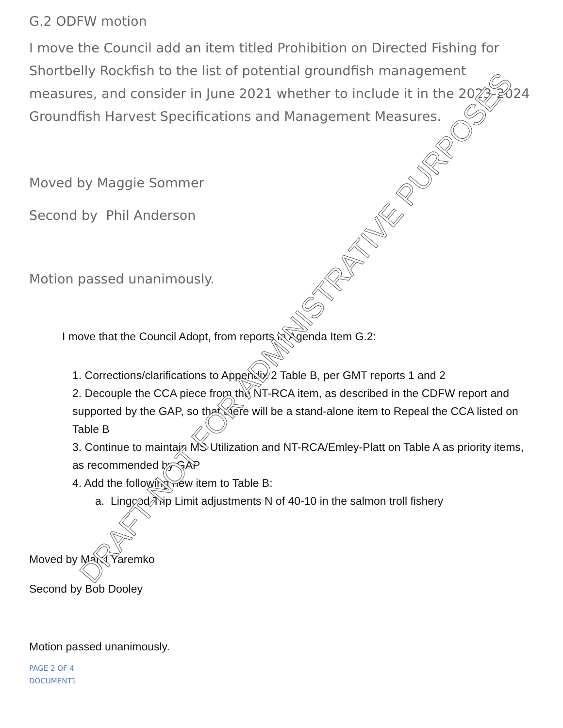G.2 ODFW motion
I move the Council add an item titled Prohibition on Directed Fishing for Shortbelly Rockfish to the list of potential groundfish management measures, and consider in June 2021 whether to include it in the 2023-2024 Groundfish Harvest Specifications and Management Measures.
Moved by Maggie Sommer
Second by Phil Anderson
Motion passed unanimously.
I move that the Council Adopt, from reports in Agenda Item G.2:
1. Corrections/clarifications to Appendix 2 Table B, per GMT reports 1 and 2
2. Decouple the CCA piece from the NT-RCA item, as described in the CDFW report and supported by the GAP, so that there will be a stand-alone item to Repeal the CCA listed on Table B
3. Continue to maintain MS Utilization and NT-RCA/Emley-Platt on Table A as priority items, as recommended by GAP
4. Add the following new item to Table B:
a. Lingcod Trip Limit adjustments N of 40-10 in the salmon troll fishery
Moved by Marci Yaremko
Second by Bob Dooley
Motion passed unanimously.
PAGE 2 OF 4
DOCUMENT1
DRAFT-NOT FOR ADMINISTRATIVE PURPOSES